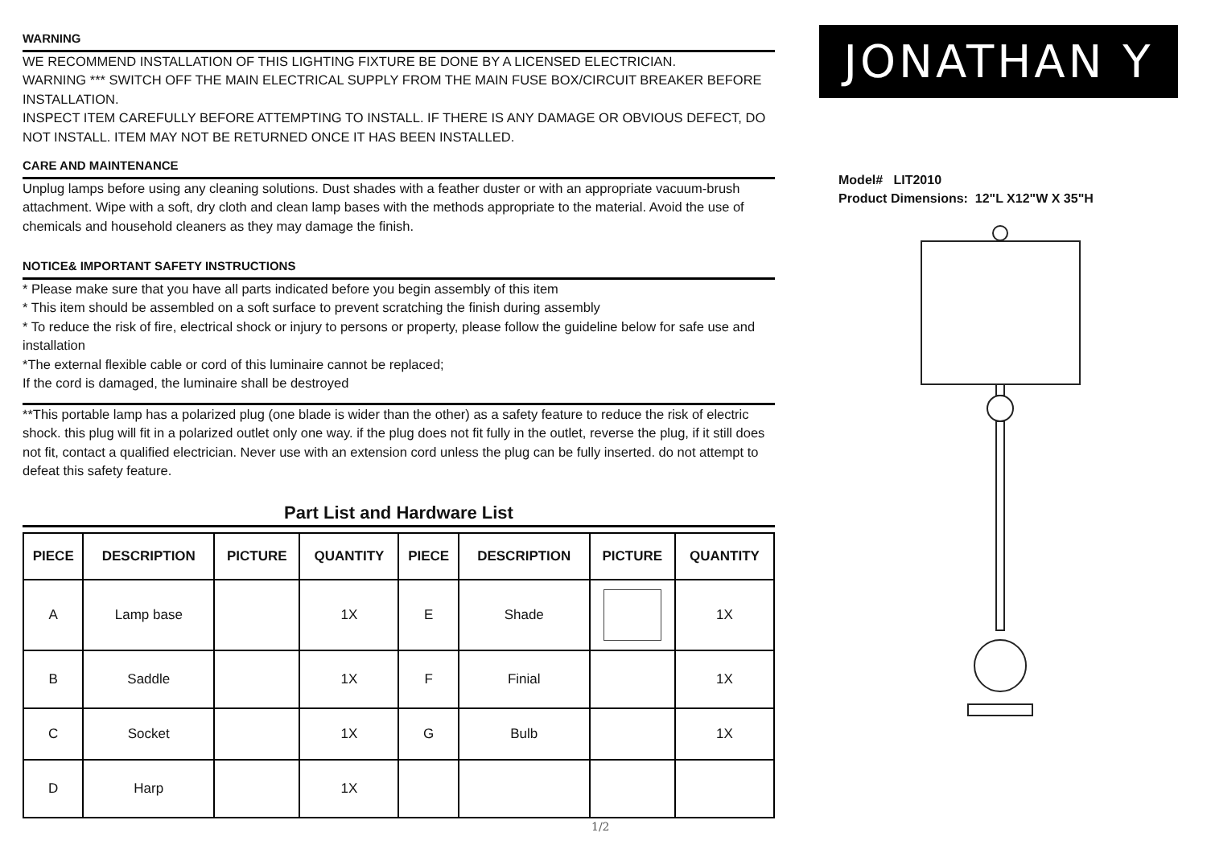WARNING
WE RECOMMEND INSTALLATION OF THIS LIGHTING FIXTURE BE DONE BY A LICENSED ELECTRICIAN.
WARNING *** SWITCH OFF THE MAIN ELECTRICAL SUPPLY FROM THE MAIN FUSE BOX/CIRCUIT BREAKER BEFORE INSTALLATION.
INSPECT ITEM CAREFULLY BEFORE ATTEMPTING TO INSTALL. IF THERE IS ANY DAMAGE OR OBVIOUS DEFECT, DO NOT INSTALL. ITEM MAY NOT BE RETURNED ONCE IT HAS BEEN INSTALLED.
CARE AND MAINTENANCE
Unplug lamps before using any cleaning solutions. Dust shades with a feather duster or with an appropriate vacuum-brush attachment. Wipe with a soft, dry cloth and clean lamp bases with the methods appropriate to the material. Avoid the use of chemicals and household cleaners as they may damage the finish.
NOTICE& IMPORTANT SAFETY INSTRUCTIONS
* Please make sure that you have all parts indicated before you begin assembly of this item
* This item should be assembled on a soft surface to prevent scratching the finish during assembly
* To reduce the risk of fire, electrical shock or injury to persons or property, please follow the guideline below for safe use and installation
*The external flexible cable or cord of this luminaire cannot be replaced;
If the cord is damaged, the luminaire shall be destroyed
**This portable lamp has a polarized plug (one blade is wider than the other) as a safety feature to reduce the risk of electric shock. this plug will fit in a polarized outlet only one way. if the plug does not fit fully in the outlet, reverse the plug, if it still does not fit, contact a qualified electrician. Never use with an extension cord unless the plug can be fully inserted. do not attempt to defeat this safety feature.
Part List and Hardware List
| PIECE | DESCRIPTION | PICTURE | QUANTITY | PIECE | DESCRIPTION | PICTURE | QUANTITY |
| --- | --- | --- | --- | --- | --- | --- | --- |
| A | Lamp base | | 1X | E | Shade | | 1X |
| B | Saddle | | 1X | F | Finial | | 1X |
| C | Socket | | 1X | G | Bulb | | 1X |
| D | Harp | | 1X | | | | |
JONATHAN Y
Model# LIT2010
Product Dimensions: 12"L X12"W X 35"H
1/2